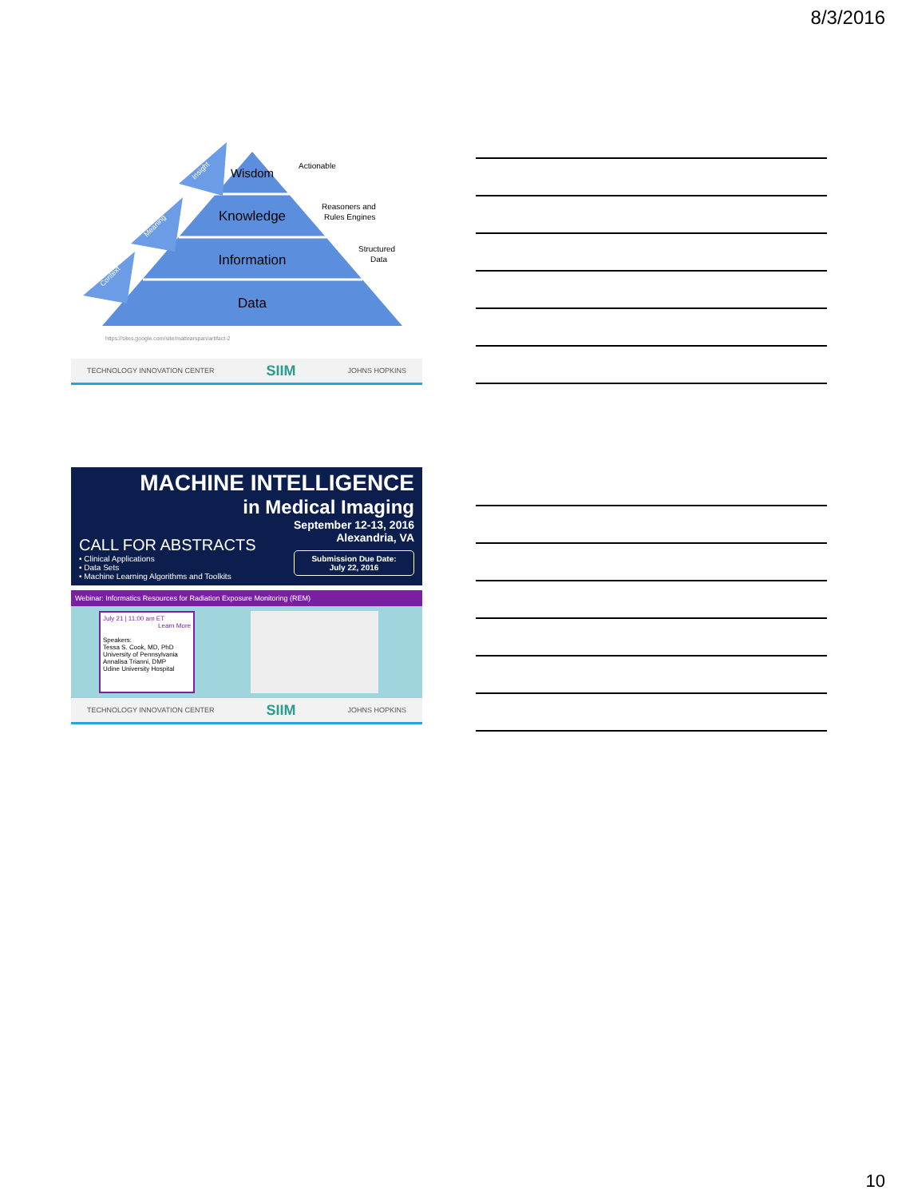8/3/2016
Wisdom
Knowledge
Information
Data
Actionable
Reasoners and
Rules Engines
Structured
Data
Context
Meaning
Insight
https://sites.google.com/site/mattearspan/artifact-2
TECHNOLOGY INNOVATION CENTER SIIM JOHNS HOPKINS
MACHINE INTELLIGENCE
in Medical Imaging
CALL FOR ABSTRACTS
• Clinical Applications
• Data Sets
• Machine Learning Algorithms and Toolkits
September 12-13, 2016
Alexandria, VA
Submission Due Date:
July 22, 2016
Webinar: Informatics Resources for Radiation Exposure Monitoring (REM)
July 21 | 11:00 am ET
Learn More
Speakers:
Tessa S. Cook, MD, PhD
University of Pennsylvania
Annalisa Trianni, DMP
Udine University Hospital
TECHNOLOGY INNOVATION CENTER SIIM JOHNS HOPKINS
10